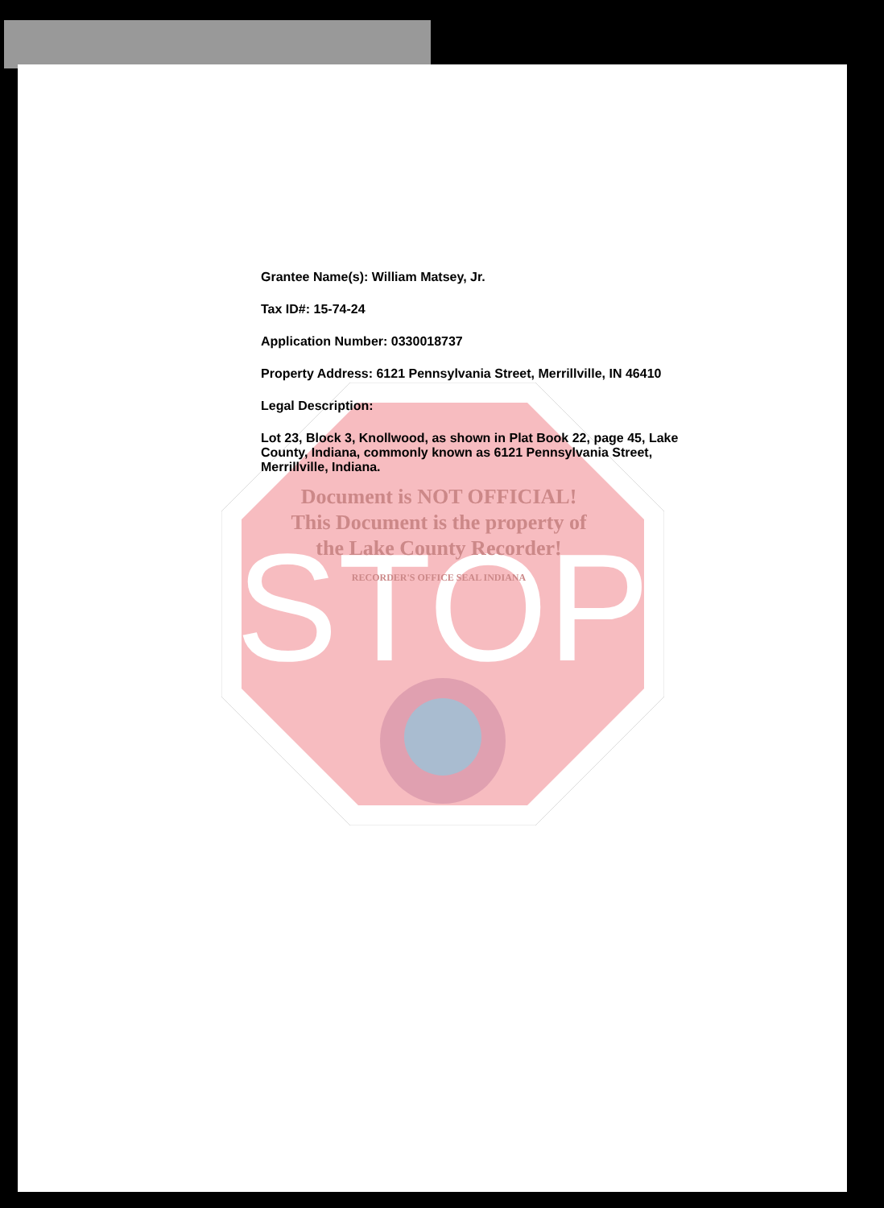STOP
Grantee Name(s): William Matsey, Jr.
Tax ID#: 15-74-24
Application Number: 0330018737
Property Address: 6121 Pennsylvania Street, Merrillville, IN 46410
Legal Description:
Lot 23, Block 3, Knollwood, as shown in Plat Book 22, page 45, Lake County, Indiana, commonly known as 6121 Pennsylvania Street, Merrillville, Indiana.
Document is NOT OFFICIAL!
This Document is the property of
the Lake County Recorder!
RECORDER'S OFFICE SEAL INDIANA